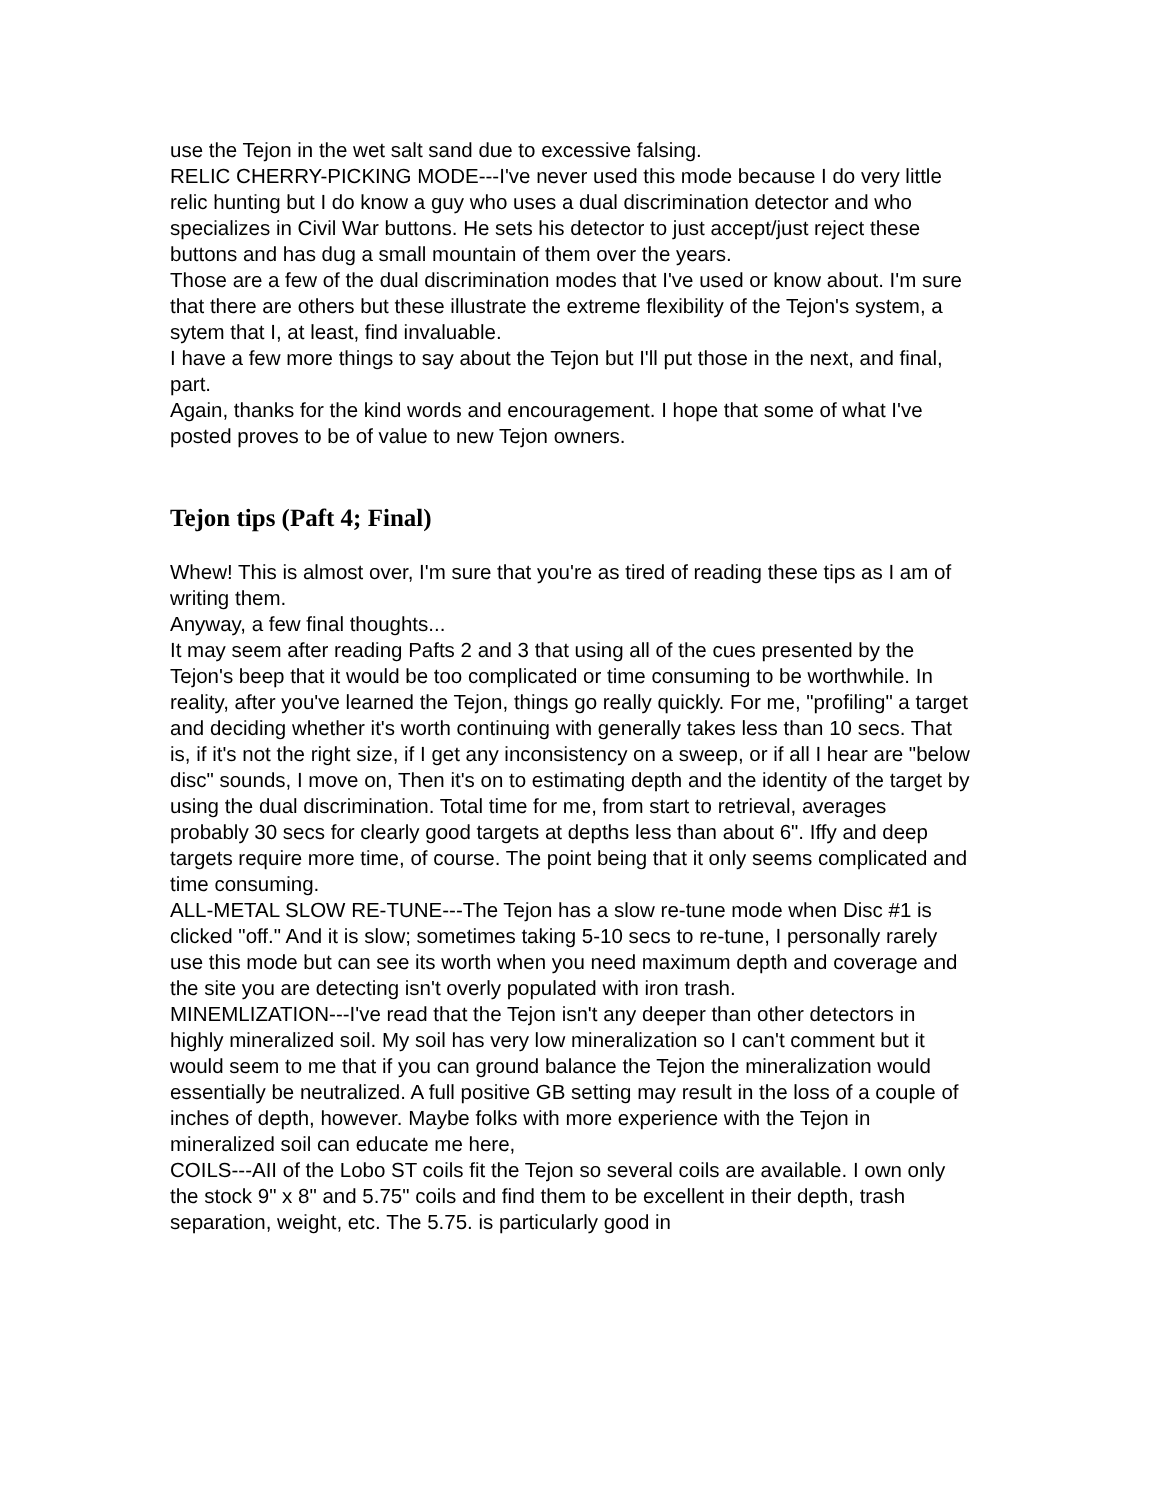use the Tejon in the wet salt sand due to excessive falsing.
RELIC CHERRY-PICKING MODE---I've never used this mode because I do very little relic hunting but I do know a guy who uses a dual discrimination detector and who specializes in Civil War buttons. He sets his detector to just accept/just reject these buttons and has dug a small mountain of them over the years.
Those are a few of the dual discrimination modes that I've used or know about. I'm sure that there are others but these illustrate the extreme flexibility of the Tejon's system, a sytem that I, at least, find invaluable.
I have a few more things to say about the Tejon but I'll put those in the next, and final, part.
Again, thanks for the kind words and encouragement. I hope that some of what I've posted proves to be of value to new Tejon owners.
Tejon tips (Paft 4; Final)
Whew! This is almost over, I'm sure that you're as tired of reading these tips as I am of writing them.
Anyway, a few final thoughts...
It may seem after reading Pafts 2 and 3 that using all of the cues presented by the Tejon's beep that it would be too complicated or time consuming to be worthwhile. In reality, after you've learned the Tejon, things go really quickly. For me, "profiling" a target and deciding whether it's worth continuing with generally takes less than 10 secs. That is, if it's not the right size, if I get any inconsistency on a sweep, or if all I hear are "below disc" sounds, I move on, Then it's on to estimating depth and the identity of the target by using the dual discrimination. Total time for me, from start to retrieval, averages probably 30 secs for clearly good targets at depths less than about 6". Iffy and deep targets require more time, of course. The point being that it only seems complicated and time consuming.
ALL-METAL SLOW RE-TUNE---The Tejon has a slow re-tune mode when Disc #1 is clicked "off." And it is slow; sometimes taking 5-10 secs to re-tune, I personally rarely use this mode but can see its worth when you need maximum depth and coverage and the site you are detecting isn't overly populated with iron trash.
MINEMLIZATION---I've read that the Tejon isn't any deeper than other detectors in highly mineralized soil. My soil has very low mineralization so I can't comment but it would seem to me that if you can ground balance the Tejon the mineralization would essentially be neutralized. A full positive GB setting may result in the loss of a couple of inches of depth, however. Maybe folks with more experience with the Tejon in mineralized soil can educate me here,
COILS---AII of the Lobo ST coils fit the Tejon so several coils are available. I own only the stock 9" x 8" and 5.75" coils and find them to be excellent in their depth, trash separation, weight, etc. The 5.75. is particularly good in